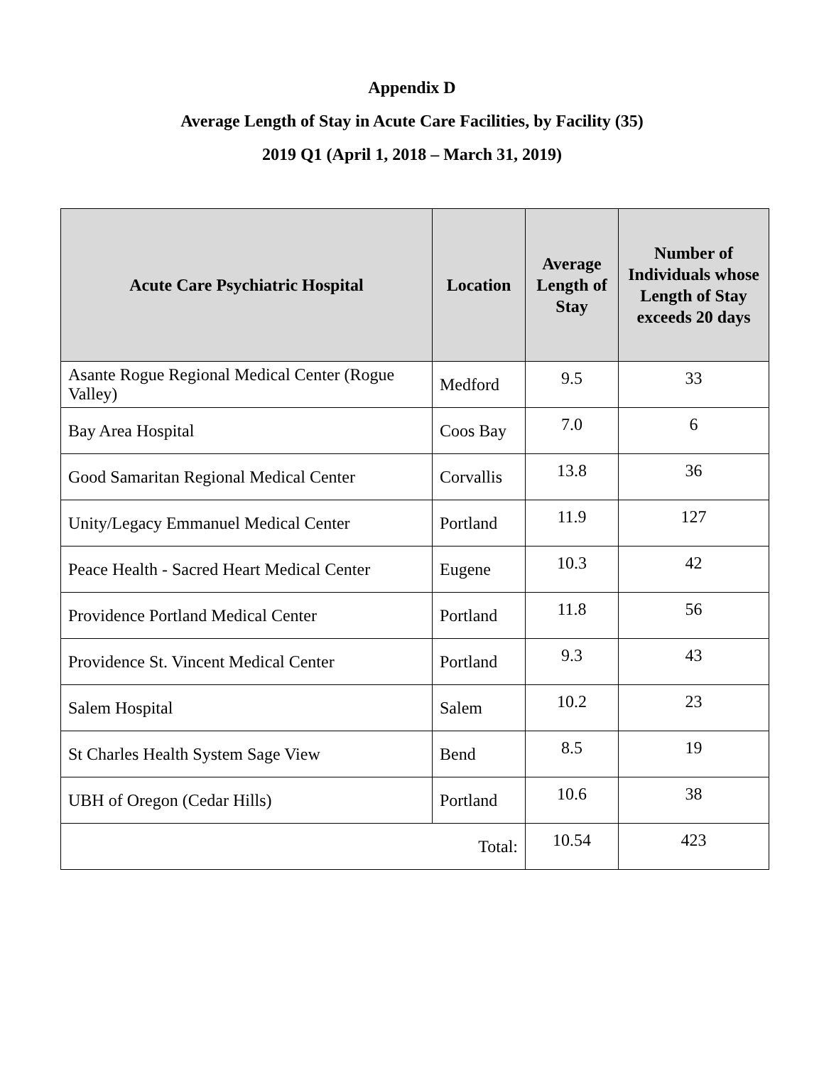Appendix D
Average Length of Stay in Acute Care Facilities, by Facility (35)
2019 Q1 (April 1, 2018 – March 31, 2019)
| Acute Care Psychiatric Hospital | Location | Average Length of Stay | Number of Individuals whose Length of Stay exceeds 20 days |
| --- | --- | --- | --- |
| Asante Rogue Regional Medical Center (Rogue Valley) | Medford | 9.5 | 33 |
| Bay Area Hospital | Coos Bay | 7.0 | 6 |
| Good Samaritan Regional Medical Center | Corvallis | 13.8 | 36 |
| Unity/Legacy Emmanuel Medical Center | Portland | 11.9 | 127 |
| Peace Health - Sacred Heart Medical Center | Eugene | 10.3 | 42 |
| Providence Portland Medical Center | Portland | 11.8 | 56 |
| Providence St. Vincent Medical Center | Portland | 9.3 | 43 |
| Salem Hospital | Salem | 10.2 | 23 |
| St Charles Health System Sage View | Bend | 8.5 | 19 |
| UBH of Oregon (Cedar Hills) | Portland | 10.6 | 38 |
| Total: | | 10.54 | 423 |